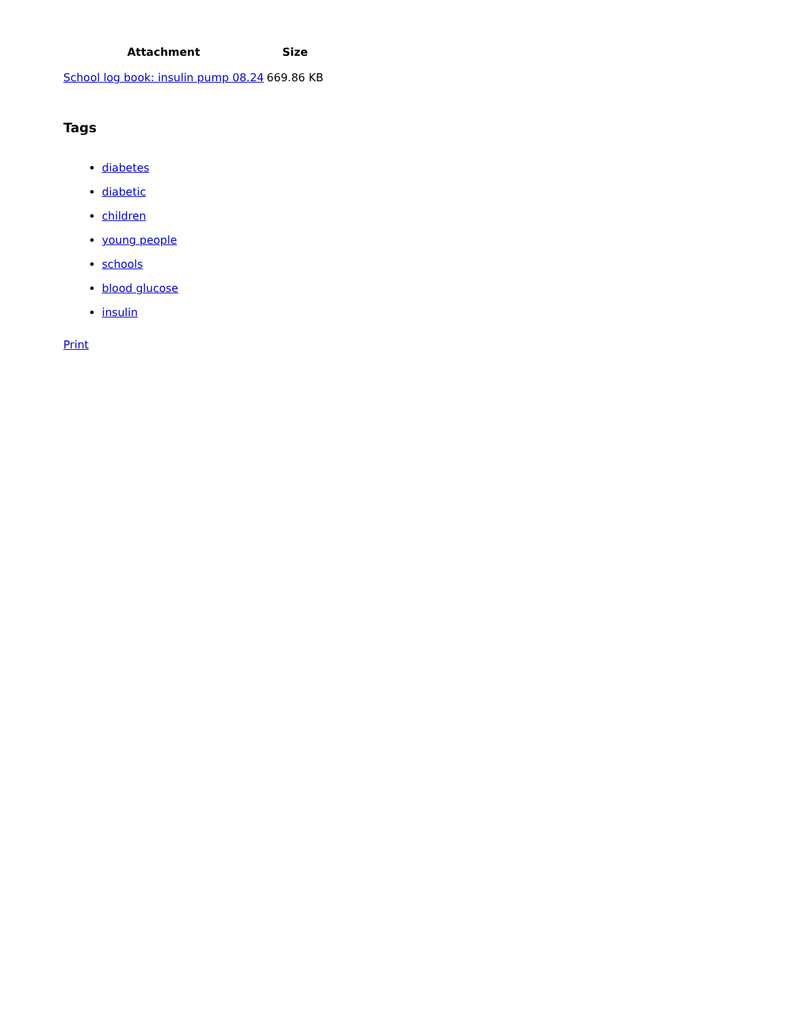| Attachment | Size |
| --- | --- |
| School log book: insulin pump 08.24 | 669.86 KB |
Tags
diabetes
diabetic
children
young people
schools
blood glucose
insulin
Print